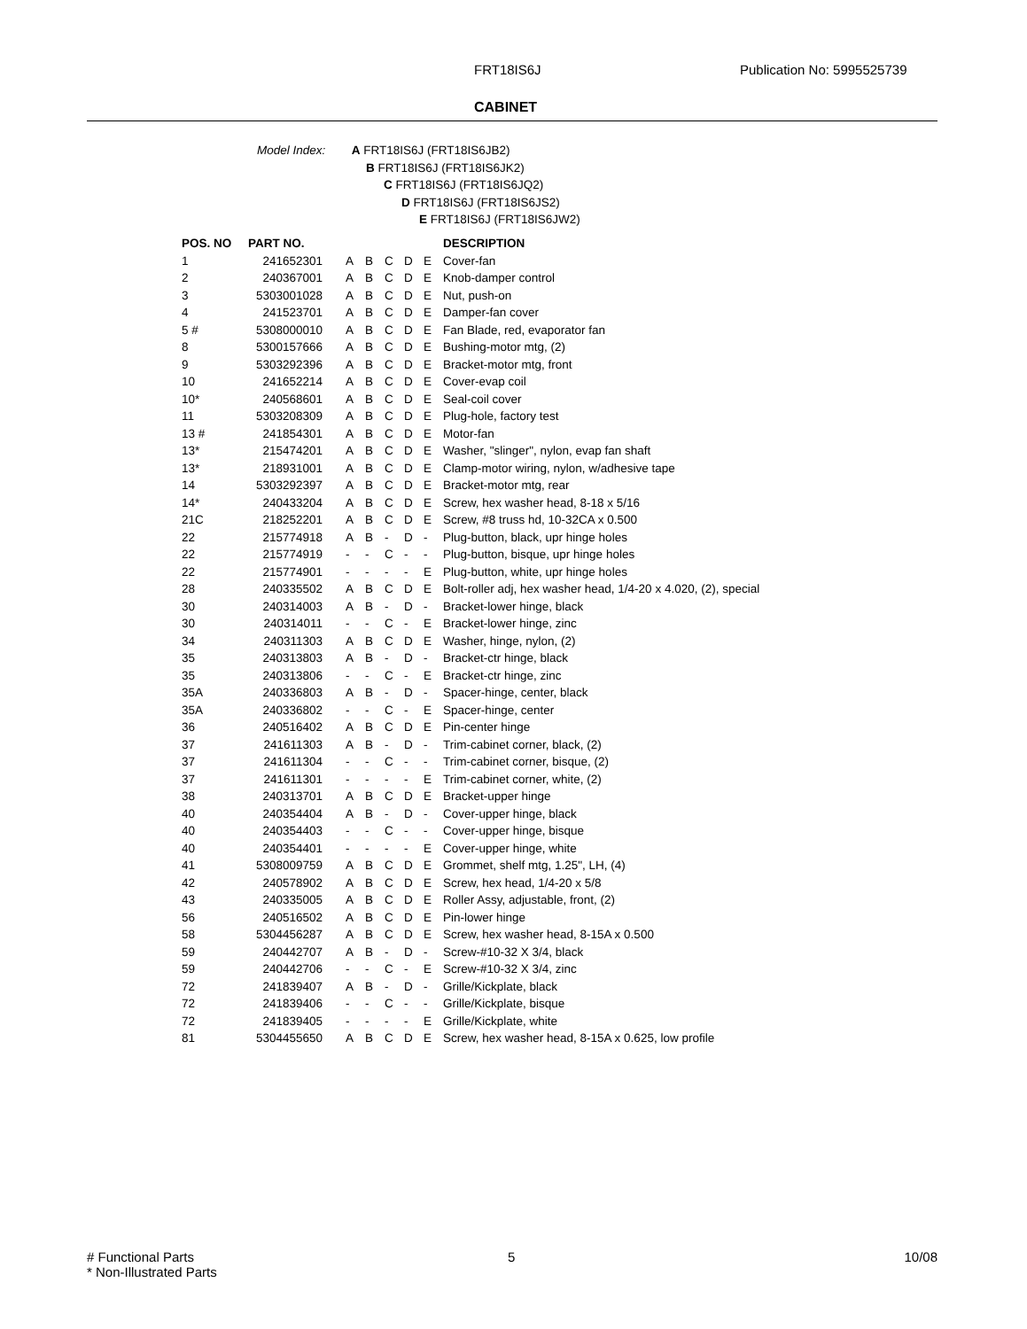FRT18IS6J Publication No: 5995525739
CABINET
Model Index: A FRT18IS6J (FRT18IS6JB2)
B FRT18IS6J (FRT18IS6JK2)
C FRT18IS6J (FRT18IS6JQ2)
D FRT18IS6J (FRT18IS6JS2)
E FRT18IS6J (FRT18IS6JW2)
| POS. NO | PART NO. | | | | | | DESCRIPTION |
| --- | --- | --- | --- | --- | --- | --- | --- |
| 1 | 241652301 | A | B | C | D | E | Cover-fan |
| 2 | 240367001 | A | B | C | D | E | Knob-damper control |
| 3 | 5303001028 | A | B | C | D | E | Nut, push-on |
| 4 | 241523701 | A | B | C | D | E | Damper-fan cover |
| 5 # | 5308000010 | A | B | C | D | E | Fan Blade, red, evaporator fan |
| 8 | 5300157666 | A | B | C | D | E | Bushing-motor mtg, (2) |
| 9 | 5303292396 | A | B | C | D | E | Bracket-motor mtg, front |
| 10 | 241652214 | A | B | C | D | E | Cover-evap coil |
| 10* | 240568601 | A | B | C | D | E | Seal-coil cover |
| 11 | 5303208309 | A | B | C | D | E | Plug-hole, factory test |
| 13 # | 241854301 | A | B | C | D | E | Motor-fan |
| 13* | 215474201 | A | B | C | D | E | Washer, "slinger", nylon, evap fan shaft |
| 13* | 218931001 | A | B | C | D | E | Clamp-motor wiring, nylon, w/adhesive tape |
| 14 | 5303292397 | A | B | C | D | E | Bracket-motor mtg, rear |
| 14* | 240433204 | A | B | C | D | E | Screw, hex washer head, 8-18 x 5/16 |
| 21C | 218252201 | A | B | C | D | E | Screw, #8 truss hd, 10-32CA x 0.500 |
| 22 | 215774918 | A | B | - | D | - | Plug-button, black, upr hinge holes |
| 22 | 215774919 | - | - | C | - | - | Plug-button, bisque, upr hinge holes |
| 22 | 215774901 | - | - | - | - | E | Plug-button, white, upr hinge holes |
| 28 | 240335502 | A | B | C | D | E | Bolt-roller adj, hex washer head, 1/4-20 x 4.020, (2), special |
| 30 | 240314003 | A | B | - | D | - | Bracket-lower hinge, black |
| 30 | 240314011 | - | - | C | - | E | Bracket-lower hinge, zinc |
| 34 | 240311303 | A | B | C | D | E | Washer, hinge, nylon, (2) |
| 35 | 240313803 | A | B | - | D | - | Bracket-ctr hinge, black |
| 35 | 240313806 | - | - | C | - | E | Bracket-ctr hinge, zinc |
| 35A | 240336803 | A | B | - | D | - | Spacer-hinge, center, black |
| 35A | 240336802 | - | - | C | - | E | Spacer-hinge, center |
| 36 | 240516402 | A | B | C | D | E | Pin-center hinge |
| 37 | 241611303 | A | B | - | D | - | Trim-cabinet corner, black, (2) |
| 37 | 241611304 | - | - | C | - | - | Trim-cabinet corner, bisque, (2) |
| 37 | 241611301 | - | - | - | - | E | Trim-cabinet corner, white, (2) |
| 38 | 240313701 | A | B | C | D | E | Bracket-upper hinge |
| 40 | 240354404 | A | B | - | D | - | Cover-upper hinge, black |
| 40 | 240354403 | - | - | C | - | - | Cover-upper hinge, bisque |
| 40 | 240354401 | - | - | - | - | E | Cover-upper hinge, white |
| 41 | 5308009759 | A | B | C | D | E | Grommet, shelf mtg, 1.25", LH, (4) |
| 42 | 240578902 | A | B | C | D | E | Screw, hex head, 1/4-20 x 5/8 |
| 43 | 240335005 | A | B | C | D | E | Roller Assy, adjustable, front, (2) |
| 56 | 240516502 | A | B | C | D | E | Pin-lower hinge |
| 58 | 5304456287 | A | B | C | D | E | Screw, hex washer head, 8-15A x 0.500 |
| 59 | 240442707 | A | B | - | D | - | Screw-#10-32 X 3/4, black |
| 59 | 240442706 | - | - | C | - | E | Screw-#10-32 X 3/4, zinc |
| 72 | 241839407 | A | B | - | D | - | Grille/Kickplate, black |
| 72 | 241839406 | - | - | C | - | - | Grille/Kickplate, bisque |
| 72 | 241839405 | - | - | - | - | E | Grille/Kickplate, white |
| 81 | 5304455650 | A | B | C | D | E | Screw, hex washer head, 8-15A x 0.625, low profile |
# Functional Parts
* Non-Illustrated Parts
5 10/08